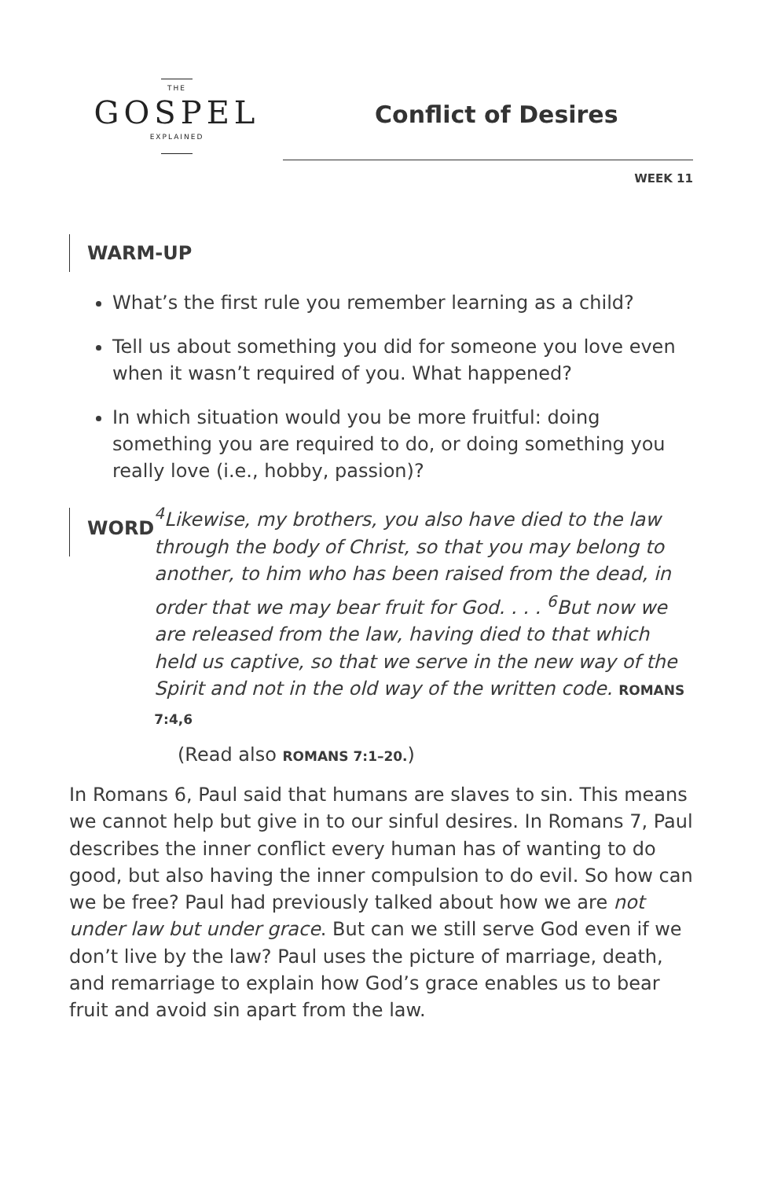THE
GOSPEL
EXPLAINED
Conflict of Desires
WEEK 11
WARM-UP
What’s the first rule you remember learning as a child?
Tell us about something you did for someone you love even when it wasn’t required of you. What happened?
In which situation would you be more fruitful: doing something you are required to do, or doing something you really love (i.e., hobby, passion)?
WORD
<sup>4</sup> Likewise, my brothers, you also have died to the law through the body of Christ, so that you may belong to another, to him who has been raised from the dead, in order that we may bear fruit for God. . . . <sup>6</sup>But now we are released from the law, having died to that which held us captive, so that we serve in the new way of the Spirit and not in the old way of the written code. ROMANS 7:4,6
(Read also ROMANS 7:1–20.)
In Romans 6, Paul said that humans are slaves to sin. This means we cannot help but give in to our sinful desires. In Romans 7, Paul describes the inner conflict every human has of wanting to do good, but also having the inner compulsion to do evil. So how can we be free? Paul had previously talked about how we are not under law but under grace. But can we still serve God even if we don’t live by the law? Paul uses the picture of marriage, death, and remarriage to explain how God’s grace enables us to bear fruit and avoid sin apart from the law.